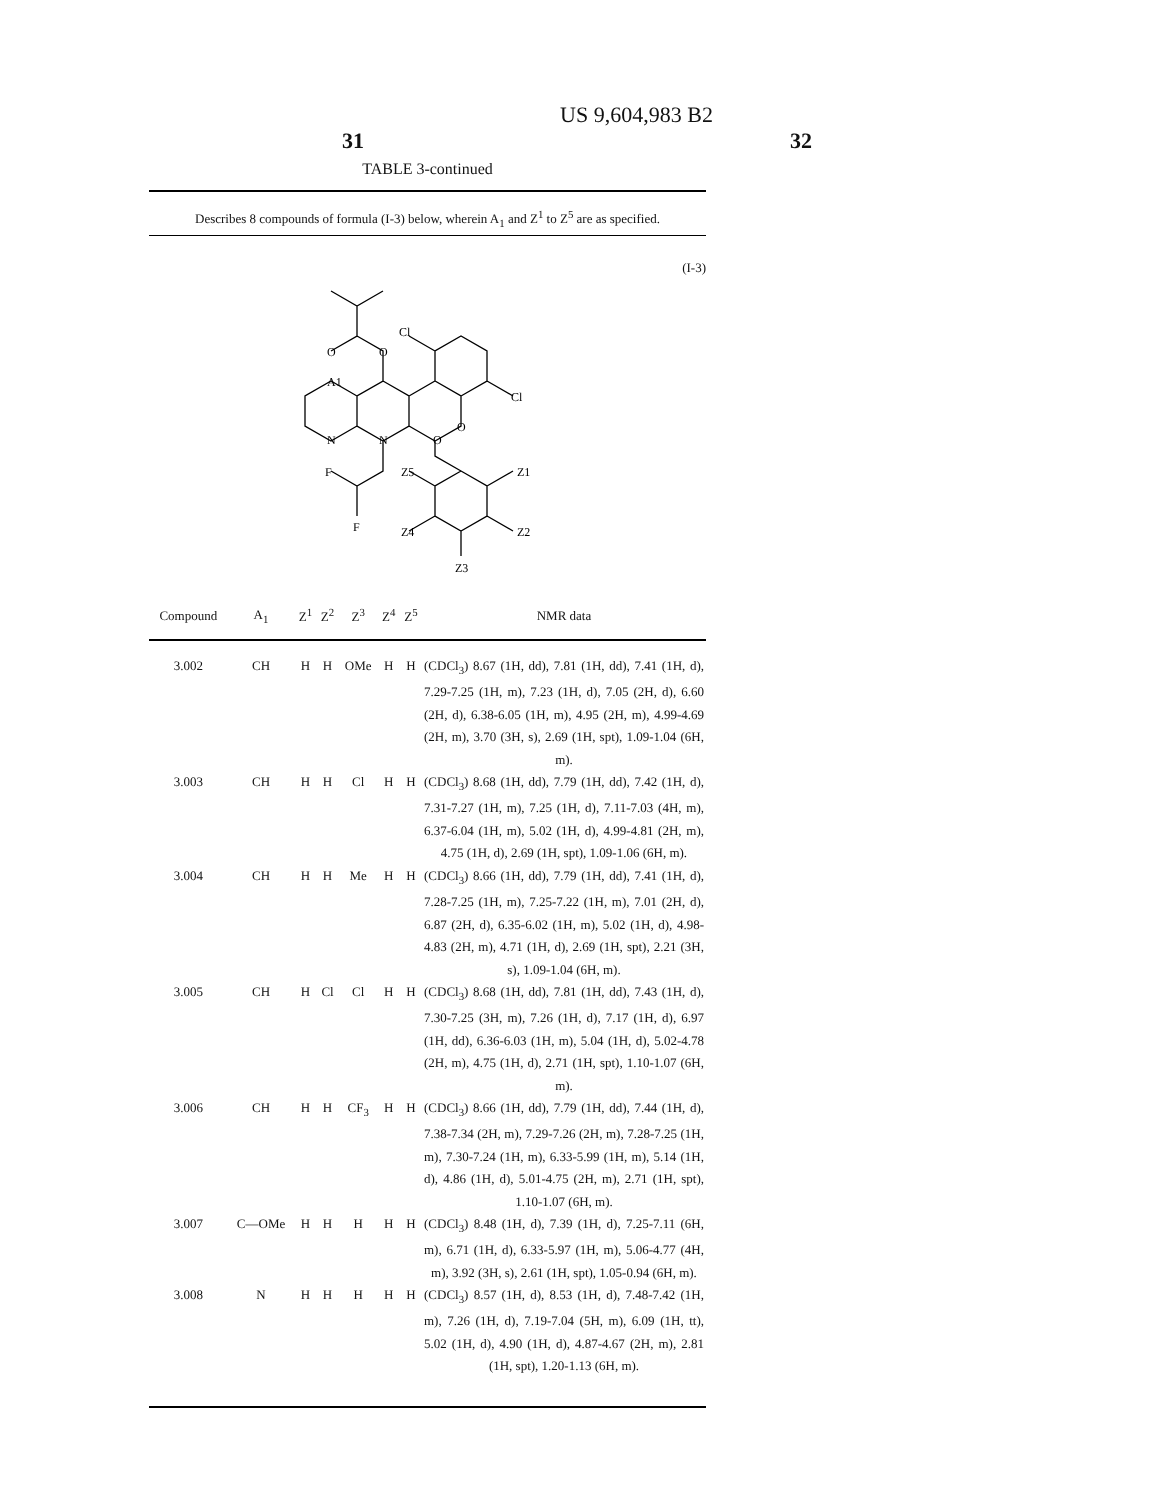US 9,604,983 B2
31 32
TABLE 3-continued
Describes 8 compounds of formula (I-3) below, wherein A<sub>1</sub> and Z<sup>1</sup> to Z<sup>5</sup> are as specified.
(I-3)
O
O
Cl
A1
N
N
O
Cl
O
F
F
Z5
Z1
Z4
Z2
Z3
| Compound | A<sub>1</sub> | Z<sup>1</sup> | Z<sup>2</sup> | Z<sup>3</sup> | Z<sup>4</sup> | Z<sup>5</sup> | NMR data |
| --- | --- | --- | --- | --- | --- | --- | --- |
| 3.002 | CH | H | H | OMe | H | H | (CDCl<sub>3</sub>) 8.67 (1H, dd), 7.81 (1H, dd), 7.41 (1H, d), 7.29-7.25 (1H, m), 7.23 (1H, d), 7.05 (2H, d), 6.60 (2H, d), 6.38-6.05 (1H, m), 4.95 (2H, m), 4.99-4.69 (2H, m), 3.70 (3H, s), 2.69 (1H, spt), 1.09-1.04 (6H, m). |
| 3.003 | CH | H | H | Cl | H | H | (CDCl<sub>3</sub>) 8.68 (1H, dd), 7.79 (1H, dd), 7.42 (1H, d), 7.31-7.27 (1H, m), 7.25 (1H, d), 7.11-7.03 (4H, m), 6.37-6.04 (1H, m), 5.02 (1H, d), 4.99-4.81 (2H, m), 4.75 (1H, d), 2.69 (1H, spt), 1.09-1.06 (6H, m). |
| 3.004 | CH | H | H | Me | H | H | (CDCl<sub>3</sub>) 8.66 (1H, dd), 7.79 (1H, dd), 7.41 (1H, d), 7.28-7.25 (1H, m), 7.25-7.22 (1H, m), 7.01 (2H, d), 6.87 (2H, d), 6.35-6.02 (1H, m), 5.02 (1H, d), 4.98-4.83 (2H, m), 4.71 (1H, d), 2.69 (1H, spt), 2.21 (3H, s), 1.09-1.04 (6H, m). |
| 3.005 | CH | H | Cl | Cl | H | H | (CDCl<sub>3</sub>) 8.68 (1H, dd), 7.81 (1H, dd), 7.43 (1H, d), 7.30-7.25 (3H, m), 7.26 (1H, d), 7.17 (1H, d), 6.97 (1H, dd), 6.36-6.03 (1H, m), 5.04 (1H, d), 5.02-4.78 (2H, m), 4.75 (1H, d), 2.71 (1H, spt), 1.10-1.07 (6H, m). |
| 3.006 | CH | H | H | CF<sub>3</sub> | H | H | (CDCl<sub>3</sub>) 8.66 (1H, dd), 7.79 (1H, dd), 7.44 (1H, d), 7.38-7.34 (2H, m), 7.29-7.26 (2H, m), 7.28-7.25 (1H, m), 7.30-7.24 (1H, m), 6.33-5.99 (1H, m), 5.14 (1H, d), 4.86 (1H, d), 5.01-4.75 (2H, m), 2.71 (1H, spt), 1.10-1.07 (6H, m). |
| 3.007 | C—OMe | H | H | H | H | H | (CDCl<sub>3</sub>) 8.48 (1H, d), 7.39 (1H, d), 7.25-7.11 (6H, m), 6.71 (1H, d), 6.33-5.97 (1H, m), 5.06-4.77 (4H, m), 3.92 (3H, s), 2.61 (1H, spt), 1.05-0.94 (6H, m). |
| 3.008 | N | H | H | H | H | H | (CDCl<sub>3</sub>) 8.57 (1H, d), 8.53 (1H, d), 7.48-7.42 (1H, m), 7.26 (1H, d), 7.19-7.04 (5H, m), 6.09 (1H, tt), 5.02 (1H, d), 4.90 (1H, d), 4.87-4.67 (2H, m), 2.81 (1H, spt), 1.20-1.13 (6H, m). |